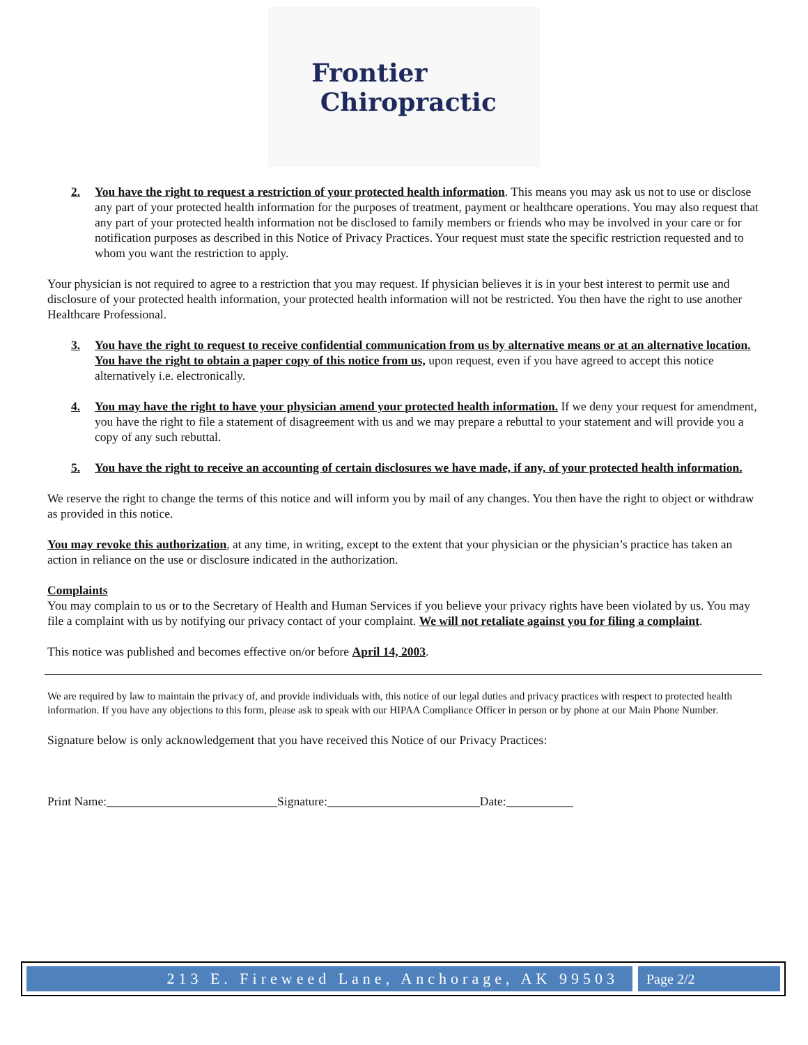Frontier
Chiropractic
2. You have the right to request a restriction of your protected health information. This means you may ask us not to use or disclose any part of your protected health information for the purposes of treatment, payment or healthcare operations. You may also request that any part of your protected health information not be disclosed to family members or friends who may be involved in your care or for notification purposes as described in this Notice of Privacy Practices. Your request must state the specific restriction requested and to whom you want the restriction to apply.
Your physician is not required to agree to a restriction that you may request. If physician believes it is in your best interest to permit use and disclosure of your protected health information, your protected health information will not be restricted. You then have the right to use another Healthcare Professional.
3. You have the right to request to receive confidential communication from us by alternative means or at an alternative location. You have the right to obtain a paper copy of this notice from us, upon request, even if you have agreed to accept this notice alternatively i.e. electronically.
4. You may have the right to have your physician amend your protected health information. If we deny your request for amendment, you have the right to file a statement of disagreement with us and we may prepare a rebuttal to your statement and will provide you a copy of any such rebuttal.
5. You have the right to receive an accounting of certain disclosures we have made, if any, of your protected health information.
We reserve the right to change the terms of this notice and will inform you by mail of any changes. You then have the right to object or withdraw as provided in this notice.
You may revoke this authorization, at any time, in writing, except to the extent that your physician or the physician’s practice has taken an action in reliance on the use or disclosure indicated in the authorization.
Complaints
You may complain to us or to the Secretary of Health and Human Services if you believe your privacy rights have been violated by us. You may file a complaint with us by notifying our privacy contact of your complaint. We will not retaliate against you for filing a complaint.
This notice was published and becomes effective on/or before April 14, 2003.
We are required by law to maintain the privacy of, and provide individuals with, this notice of our legal duties and privacy practices with respect to protected health information. If you have any objections to this form, please ask to speak with our HIPAA Compliance Officer in person or by phone at our Main Phone Number.
Signature below is only acknowledgement that you have received this Notice of our Privacy Practices:
Print Name:____________________________Signature:_________________________Date:___________
213 E. Fireweed Lane, Anchorage, AK 99503
Page 2/2